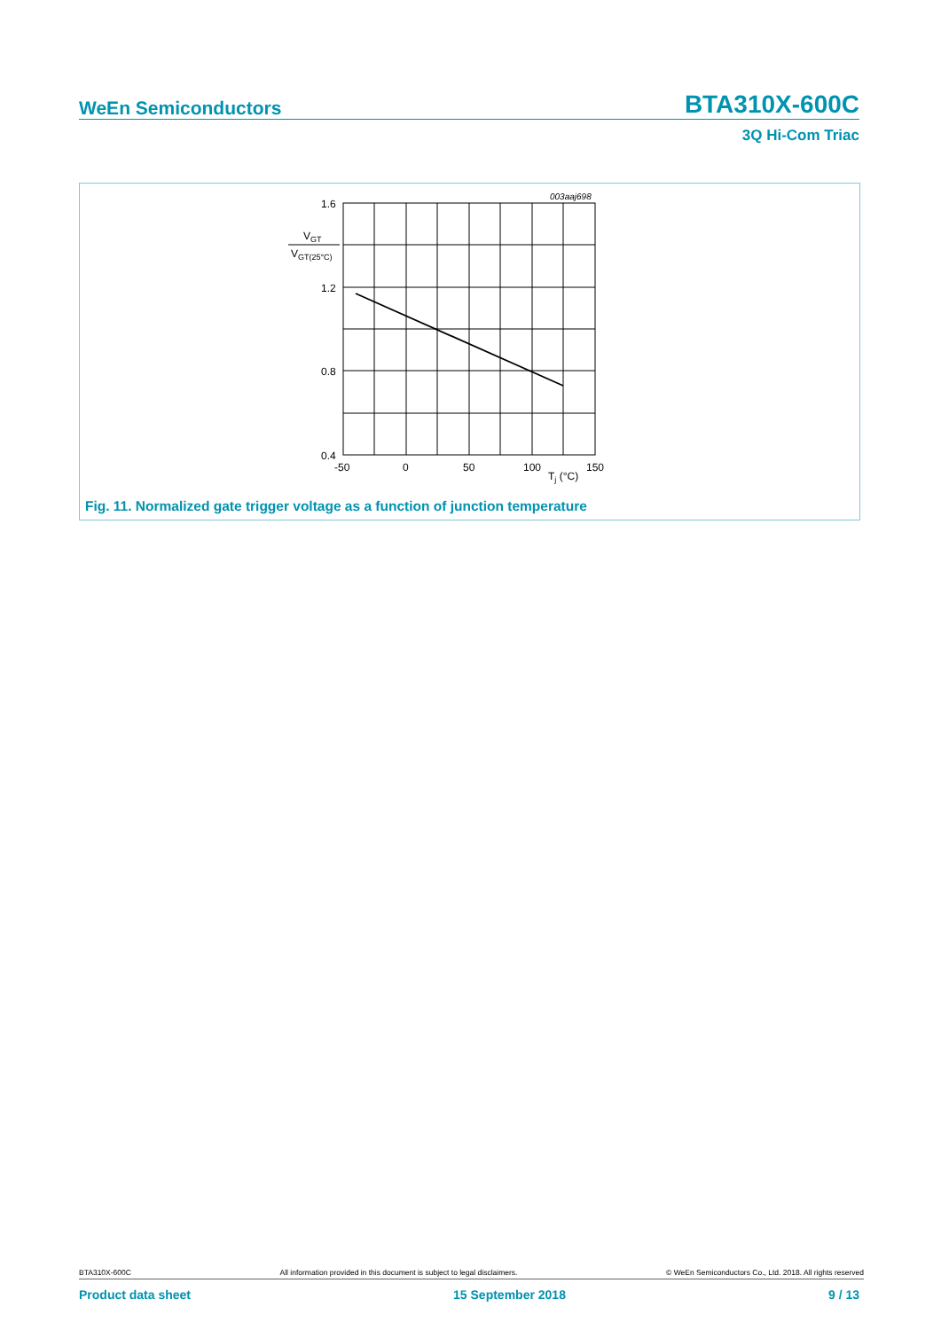WeEn Semiconductors BTA310X-600C
3Q Hi-Com Triac
003aaj698
1.6
1.2
0.8
0.4
VGT
VGT(25°C)
-50
0
50
100
150
Tj (°C)
Fig. 11. Normalized gate trigger voltage as a function of junction temperature
BTA310X-600C All information provided in this document is subject to legal disclaimers. © WeEn Semiconductors Co., Ltd. 2018. All rights reserved
Product data sheet 15 September 2018 9 / 13